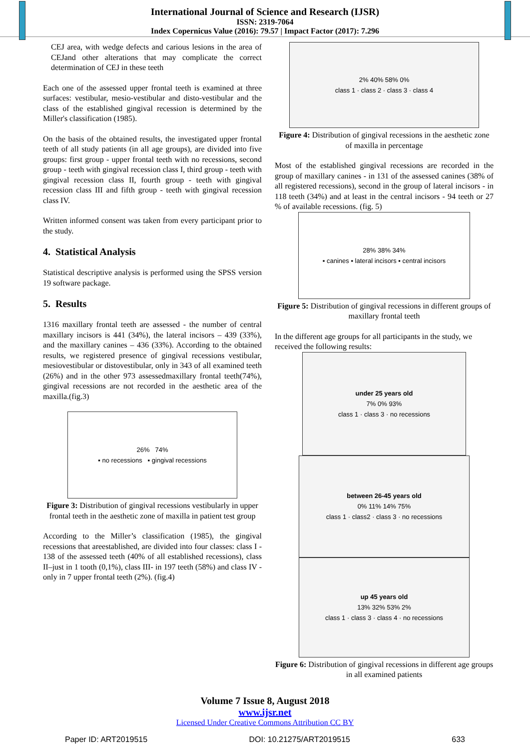International Journal of Science and Research (IJSR)
ISSN: 2319-7064
Index Copernicus Value (2016): 79.57 | Impact Factor (2017): 7.296
CEJ area, with wedge defects and carious lesions in the area of CEJand other alterations that may complicate the correct determination of CEJ in these teeth
Each one of the assessed upper frontal teeth is examined at three surfaces: vestibular, mesio-vestibular and disto-vestibular and the class of the established gingival recession is determined by the Miller's classification (1985).
On the basis of the obtained results, the investigated upper frontal teeth of all study patients (in all age groups), are divided into five groups: first group - upper frontal teeth with no recessions, second group - teeth with gingival recession class I, third group - teeth with gingival recession class II, fourth group - teeth with gingival recession class III and fifth group - teeth with gingival recession class IV.
Written informed consent was taken from every participant prior to the study.
4. Statistical Analysis
Statistical descriptive analysis is performed using the SPSS version 19 software package.
5. Results
1316 maxillary frontal teeth are assessed - the number of central maxillary incisors is 441 (34%), the lateral incisors – 439 (33%), and the maxillary canines – 436 (33%). According to the obtained results, we registered presence of gingival recessions vestibular, mesiovestibular or distovestibular, only in 343 of all examined teeth (26%) and in the other 973 assessedmaxillary frontal teeth(74%), gingival recessions are not recorded in the aesthetic area of the maxilla.(fig.3)
26% 74%
▪ no recessions ▪ gingival recessions
Figure 3: Distribution of gingival recessions vestibularly in upper frontal teeth in the aesthetic zone of maxilla in patient test group
According to the Miller’s classification (1985), the gingival recessions that areestablished, are divided into four classes: class I - 138 of the assessed teeth (40% of all established recessions), class II–just in 1 tooth (0,1%), class III- in 197 teeth (58%) and class IV - only in 7 upper frontal teeth (2%). (fig.4)
2% 40% 58% 0%
class 1 · class 2 · class 3 · class 4
Figure 4: Distribution of gingival recessions in the aesthetic zone of maxilla in percentage
Most of the established gingival recessions are recorded in the group of maxillary canines - in 131 of the assessed canines (38% of all registered recessions), second in the group of lateral incisors - in 118 teeth (34%) and at least in the central incisors - 94 teeth or 27 % of available recessions. (fig. 5)
28% 38% 34%
▪ canines ▪ lateral incisors ▪ central incisors
Figure 5: Distribution of gingival recessions in different groups of maxillary frontal teeth
In the different age groups for all participants in the study, we received the following results:
under 25 years old
7% 0% 93%
class 1 · class 3 · no recessions
between 26-45 years old
0% 11% 14% 75%
class 1 · class2 · class 3 · no recessions
up 45 years old
13% 32% 53% 2%
class 1 · class 3 · class 4 · no recessions
Figure 6: Distribution of gingival recessions in different age groups in all examined patients
Volume 7 Issue 8, August 2018
www.ijsr.net
Licensed Under Creative Commons Attribution CC BY
Paper ID: ART2019515 DOI: 10.21275/ART2019515 633